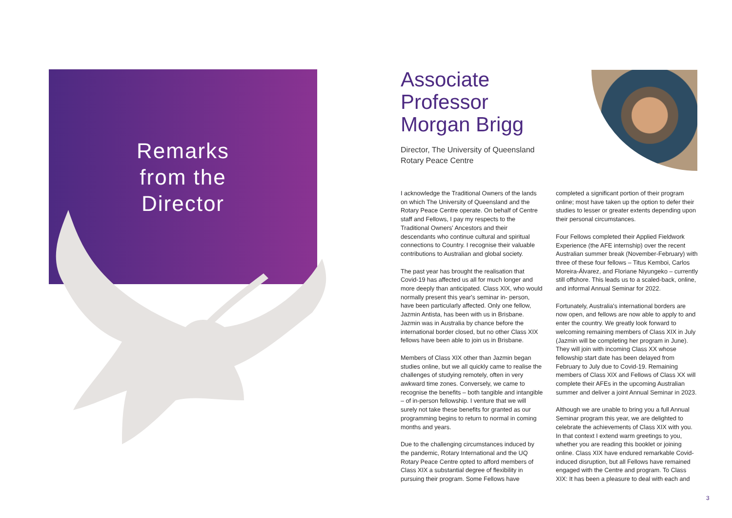Remarks
from the
Director
Associate Professor Morgan Brigg
Director, The University of Queensland Rotary Peace Centre
I acknowledge the Traditional Owners of the lands on which The University of Queensland and the Rotary Peace Centre operate. On behalf of Centre staff and Fellows, I pay my respects to the Traditional Owners' Ancestors and their descendants who continue cultural and spiritual connections to Country. I recognise their valuable contributions to Australian and global society.
The past year has brought the realisation that Covid-19 has affected us all for much longer and more deeply than anticipated. Class XIX, who would normally present this year's seminar in- person, have been particularly affected. Only one fellow, Jazmin Antista, has been with us in Brisbane. Jazmin was in Australia by chance before the international border closed, but no other Class XIX fellows have been able to join us in Brisbane.
Members of Class XIX other than Jazmin began studies online, but we all quickly came to realise the challenges of studying remotely, often in very awkward time zones. Conversely, we came to recognise the benefits – both tangible and intangible – of in-person fellowship. I venture that we will surely not take these benefits for granted as our programming begins to return to normal in coming months and years.
Due to the challenging circumstances induced by the pandemic, Rotary International and the UQ Rotary Peace Centre opted to afford members of Class XIX a substantial degree of flexibility in pursuing their program. Some Fellows have completed a significant portion of their program online; most have taken up the option to defer their studies to lesser or greater extents depending upon their personal circumstances.
Four Fellows completed their Applied Fieldwork Experience (the AFE internship) over the recent Australian summer break (November-February) with three of these four fellows – Titus Kemboi, Carlos Moreira-Álvarez, and Floriane Niyungeko – currently still offshore. This leads us to a scaled-back, online, and informal Annual Seminar for 2022.
Fortunately, Australia's international borders are now open, and fellows are now able to apply to and enter the country. We greatly look forward to welcoming remaining members of Class XIX in July (Jazmin will be completing her program in June). They will join with incoming Class XX whose fellowship start date has been delayed from February to July due to Covid-19. Remaining members of Class XIX and Fellows of Class XX will complete their AFEs in the upcoming Australian summer and deliver a joint Annual Seminar in 2023.
Although we are unable to bring you a full Annual Seminar program this year, we are delighted to celebrate the achievements of Class XIX with you. In that context I extend warm greetings to you, whether you are reading this booklet or joining online. Class XIX have endured remarkable Covid-induced disruption, but all Fellows have remained engaged with the Centre and program. To Class XIX: It has been a pleasure to deal with each and
3